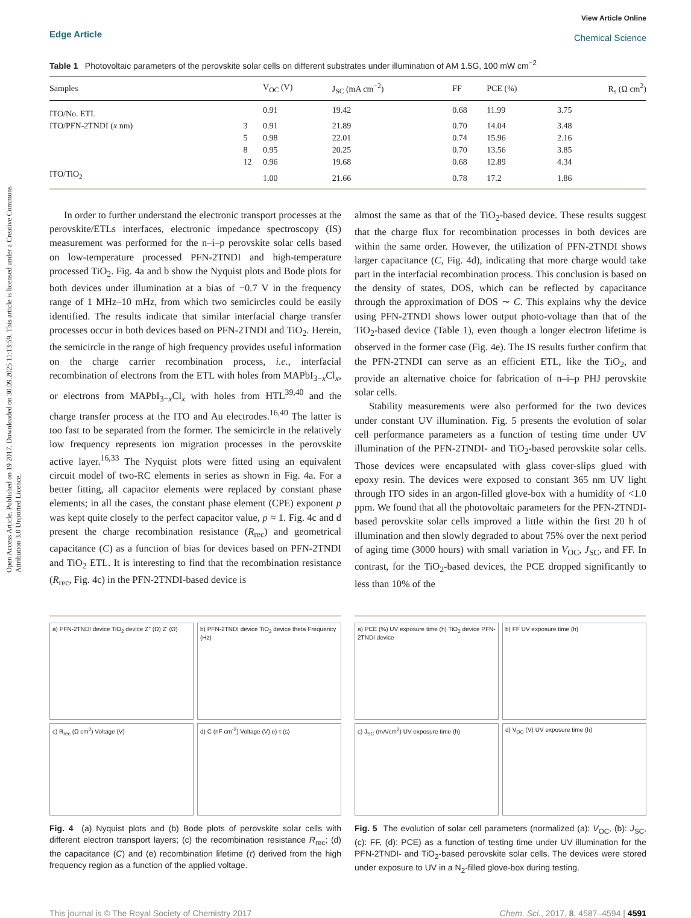Open Access Article. Published on 19 2017. Downloaded on 30.09.2025 11:13:59. This article is licensed under a Creative Commons Attribution 3.0 Unported Licence.
Edge Article
View Article Online
Chemical Science
Table 1 Photovoltaic parameters of the perovskite solar cells on different substrates under illumination of AM 1.5G, 100 mW cm<sup>−2</sup>
| Samples | | V<sub>OC</sub> (V) | J<sub>SC</sub> (mA cm<sup>−2</sup>) | FF | PCE (%) | R<sub>s</sub> (Ω cm<sup>2</sup>) |
| --- | --- | --- | --- | --- | --- | --- |
| ITO/No. ETL | | 0.91 | 19.42 | 0.68 | 11.99 | 3.75 |
| ITO/PFN-2TNDI ( x nm) | 3 | 0.91 | 21.89 | 0.70 | 14.04 | 3.48 |
| | 5 | 0.98 | 22.01 | 0.74 | 15.96 | 2.16 |
| | 8 | 0.95 | 20.25 | 0.70 | 13.56 | 3.85 |
| | 12 | 0.96 | 19.68 | 0.68 | 12.89 | 4.34 |
| ITO/TiO<sub>2</sub> | | 1.00 | 21.66 | 0.78 | 17.2 | 1.86 |
In order to further understand the electronic transport processes at the perovskite/ETLs interfaces, electronic impedance spectroscopy (IS) measurement was performed for the n–i–p perovskite solar cells based on low-temperature processed PFN-2TNDI and high-temperature processed TiO<sub>2</sub>. Fig. 4a and b show the Nyquist plots and Bode plots for both devices under illumination at a bias of −0.7 V in the frequency range of 1 MHz–10 mHz, from which two semicircles could be easily identified. The results indicate that similar interfacial charge transfer processes occur in both devices based on PFN-2TNDI and TiO<sub>2</sub>. Herein, the semicircle in the range of high frequency provides useful information on the charge carrier recombination process, i.e., interfacial recombination of electrons from the ETL with holes from MAPbI<sub>3−x</sub>Cl<sub>x</sub>, or electrons from MAPbI<sub>3−x</sub>Cl<sub>x</sub> with holes from HTL<sup>39,40</sup> and the charge transfer process at the ITO and Au electrodes.<sup>16,40</sup> The latter is too fast to be separated from the former. The semicircle in the relatively low frequency represents ion migration processes in the perovskite active layer.<sup>16,33</sup> The Nyquist plots were fitted using an equivalent circuit model of two-RC elements in series as shown in Fig. 4a. For a better fitting, all capacitor elements were replaced by constant phase elements; in all the cases, the constant phase element (CPE) exponent p was kept quite closely to the perfect capacitor value, p ≈ 1. Fig. 4c and d present the charge recombination resistance (R<sub>rec</sub>) and geometrical capacitance (C) as a function of bias for devices based on PFN-2TNDI and TiO<sub>2</sub> ETL. It is interesting to find that the recombination resistance (R<sub>rec</sub>, Fig. 4c) in the PFN-2TNDI-based device is
almost the same as that of the TiO<sub>2</sub>-based device. These results suggest that the charge flux for recombination processes in both devices are within the same order. However, the utilization of PFN-2TNDI shows larger capacitance (C, Fig. 4d), indicating that more charge would take part in the interfacial recombination process. This conclusion is based on the density of states, DOS, which can be reflected by capacitance through the approximation of DOS ∼ C. This explains why the device using PFN-2TNDI shows lower output photo-voltage than that of the TiO<sub>2</sub>-based device (Table 1), even though a longer electron lifetime is observed in the former case (Fig. 4e). The IS results further confirm that the PFN-2TNDI can serve as an efficient ETL, like the TiO<sub>2</sub>, and provide an alternative choice for fabrication of n–i–p PHJ perovskite solar cells.
Stability measurements were also performed for the two devices under constant UV illumination. Fig. 5 presents the evolution of solar cell performance parameters as a function of testing time under UV illumination of the PFN-2TNDI- and TiO<sub>2</sub>-based perovskite solar cells. Those devices were encapsulated with glass cover-slips glued with epoxy resin. The devices were exposed to constant 365 nm UV light through ITO sides in an argon-filled glove-box with a humidity of <1.0 ppm. We found that all the photovoltaic parameters for the PFN-2TNDI-based perovskite solar cells improved a little within the first 20 h of illumination and then slowly degraded to about 75% over the next period of aging time (3000 hours) with small variation in V<sub>OC</sub>, J<sub>SC</sub>, and FF. In contrast, for the TiO<sub>2</sub>-based devices, the PCE dropped significantly to less than 10% of the
a) PFN-2TNDI device TiO<sub>2</sub> device Z'' (Ω) Z' (Ω)
b) PFN-2TNDI device TiO<sub>2</sub> device theta Frequency (Hz)
c) R<sub>rec</sub> (Ω cm<sup>2</sup>) Voltage (V)
d) C (nF cm<sup>-2</sup>) Voltage (V) e) τ (s)
Fig. 4 (a) Nyquist plots and (b) Bode plots of perovskite solar cells with different electron transport layers; (c) the recombination resistance R<sub>rec</sub>; (d) the capacitance (C) and (e) recombination lifetime (τ) derived from the high frequency region as a function of the applied voltage.
a) PCE (%) UV exposure time (h) TiO<sub>2</sub> device PFN-2TNDI device
b) FF UV exposure time (h)
c) J<sub>SC</sub> (mA/cm<sup>2</sup>) UV exposure time (h)
d) V<sub>OC</sub> (V) UV exposure time (h)
Fig. 5 The evolution of solar cell parameters (normalized (a): V<sub>OC</sub>, (b): J<sub>SC</sub>, (c): FF, (d): PCE) as a function of testing time under UV illumination for the PFN-2TNDI- and TiO<sub>2</sub>-based perovskite solar cells. The devices were stored under exposure to UV in a N<sub>2</sub>-filled glove-box during testing.
This journal is © The Royal Society of Chemistry 2017 Chem. Sci., 2017, 8, 4587–4594 | 4591